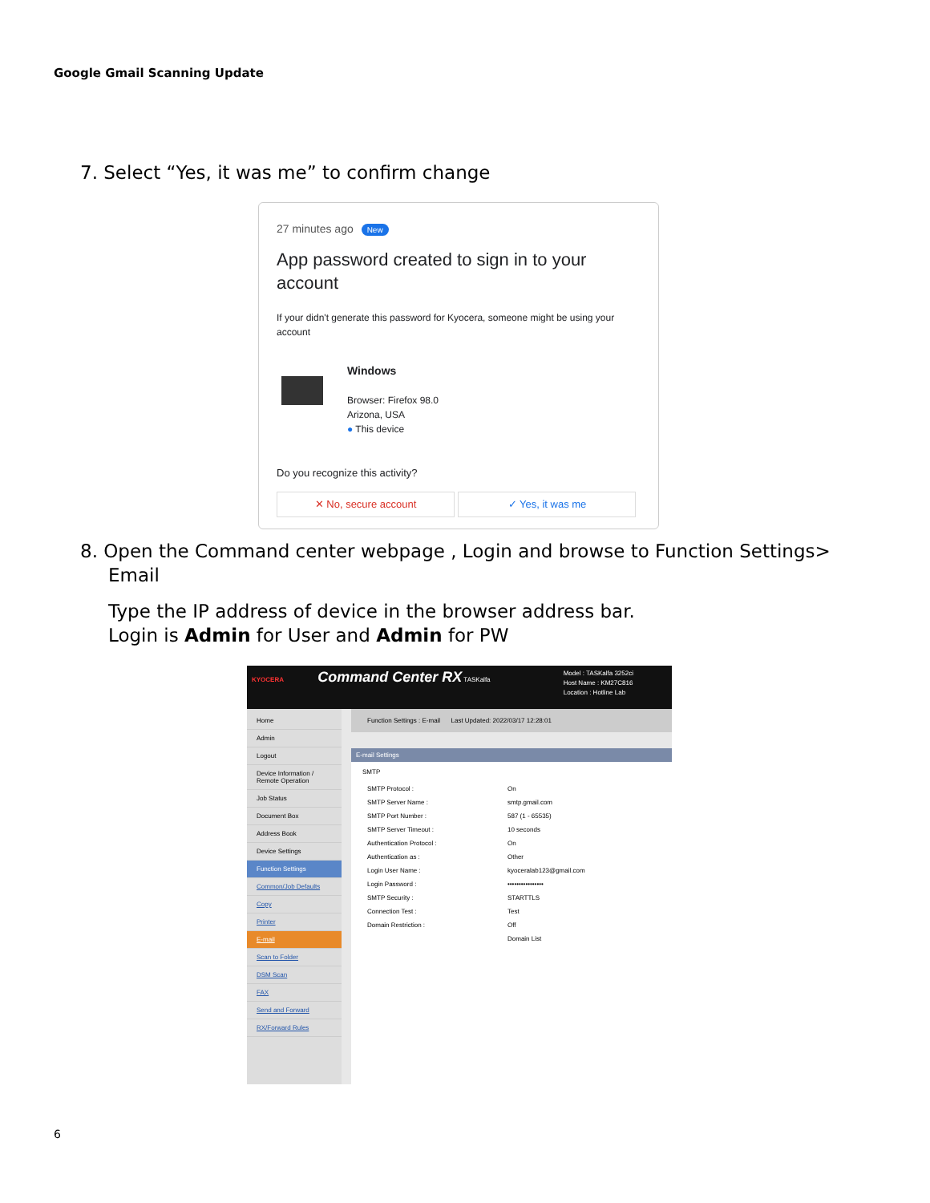Google Gmail Scanning Update
7. Select “Yes, it was me” to confirm change
27 minutes ago New
App password created to sign in to your account
If your didn't generate this password for Kyocera, someone might be using your account
Windows
Browser: Firefox 98.0
Arizona, USA
● This device
Do you recognize this activity?
✕ No, secure account ✓ Yes, it was me
8. Open the Command center webpage , Login and browse to Function Settings> Email
Type the IP address of device in the browser address bar.
Login is Admin for User and Admin for PW
KYOCERA Command Center RX TASKalfa
Model : TASKalfa 3252ci
Host Name : KM27C816
Location : Hotline Lab
Home
Admin
Logout
Device Information / Remote Operation
Job Status
Document Box
Address Book
Device Settings
Function Settings
Common/Job Defaults
Copy
Printer
E-mail
Scan to Folder
DSM Scan
FAX
Send and Forward
RX/Forward Rules
Function Settings : E-mail Last Updated: 2022/03/17 12:28:01
E-mail Settings
SMTP
SMTP Protocol : On
SMTP Server Name : smtp.gmail.com
SMTP Port Number : 587 (1 - 65535)
SMTP Server Timeout : 10 seconds
Authentication Protocol : On
Authentication as : Other
Login User Name : kyoceralab123@gmail.com
Login Password : ••••••••••••••••
SMTP Security : STARTTLS
Connection Test : Test
Domain Restriction : Off
Domain List
6